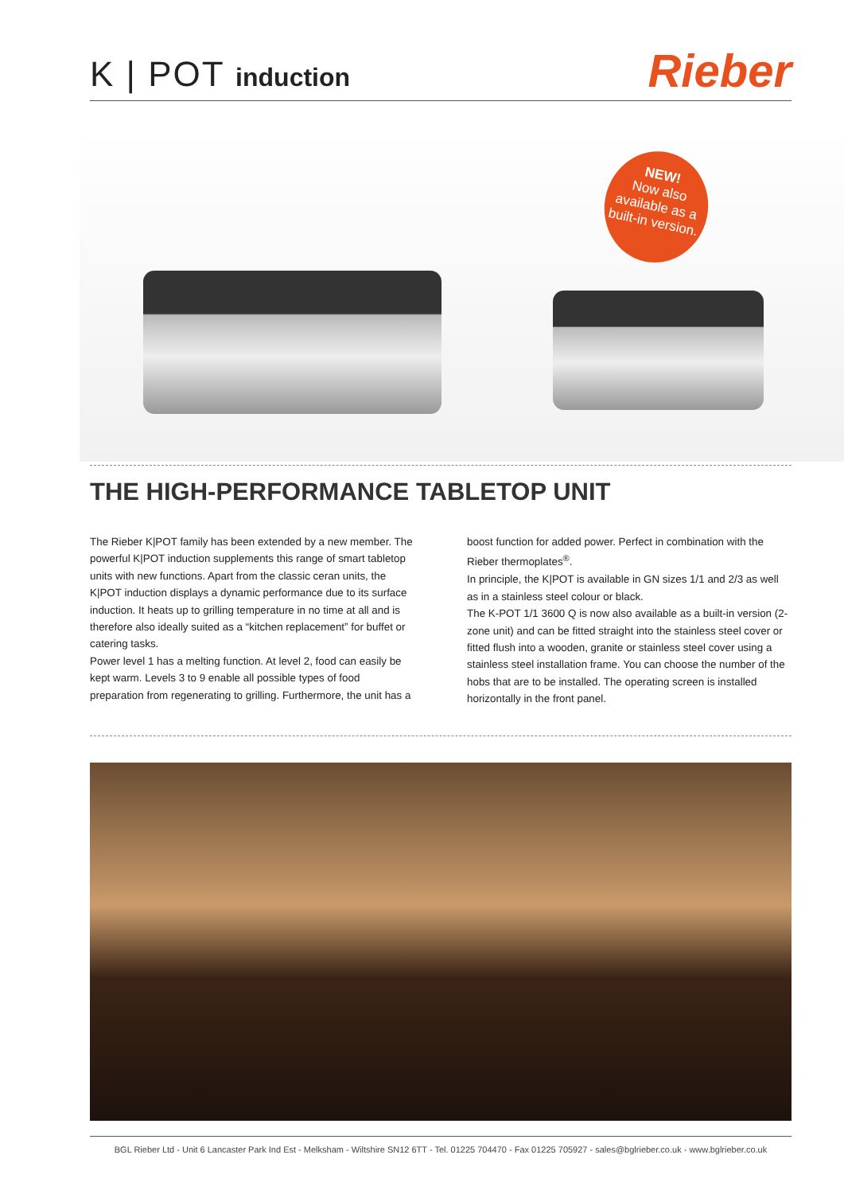K | POT induction
Rieber
NEW!
Now also available as a built-in version.
THE HIGH-PERFORMANCE TABLETOP UNIT
The Rieber K|POT family has been extended by a new member. The powerful K|POT induction supplements this range of smart tabletop units with new functions. Apart from the classic ceran units, the K|POT induction displays a dynamic performance due to its surface induction. It heats up to grilling temperature in no time at all and is therefore also ideally suited as a “kitchen replacement” for buffet or catering tasks.
Power level 1 has a melting function. At level 2, food can easily be kept warm. Levels 3 to 9 enable all possible types of food preparation from regenerating to grilling. Furthermore, the unit has a
boost function for added power. Perfect in combination with the Rieber thermoplates<sup>®</sup>.
In principle, the K|POT is available in GN sizes 1/1 and 2/3 as well as in a stainless steel colour or black.
The K-POT 1/1 3600 Q is now also available as a built-in version (2-zone unit) and can be fitted straight into the stainless steel cover or fitted flush into a wooden, granite or stainless steel cover using a stainless steel installation frame. You can choose the number of the hobs that are to be installed. The operating screen is installed horizontally in the front panel.
BGL Rieber Ltd - Unit 6 Lancaster Park Ind Est - Melksham - Wiltshire SN12 6TT - Tel. 01225 704470 - Fax 01225 705927 - sales@bglrieber.co.uk - www.bglrieber.co.uk